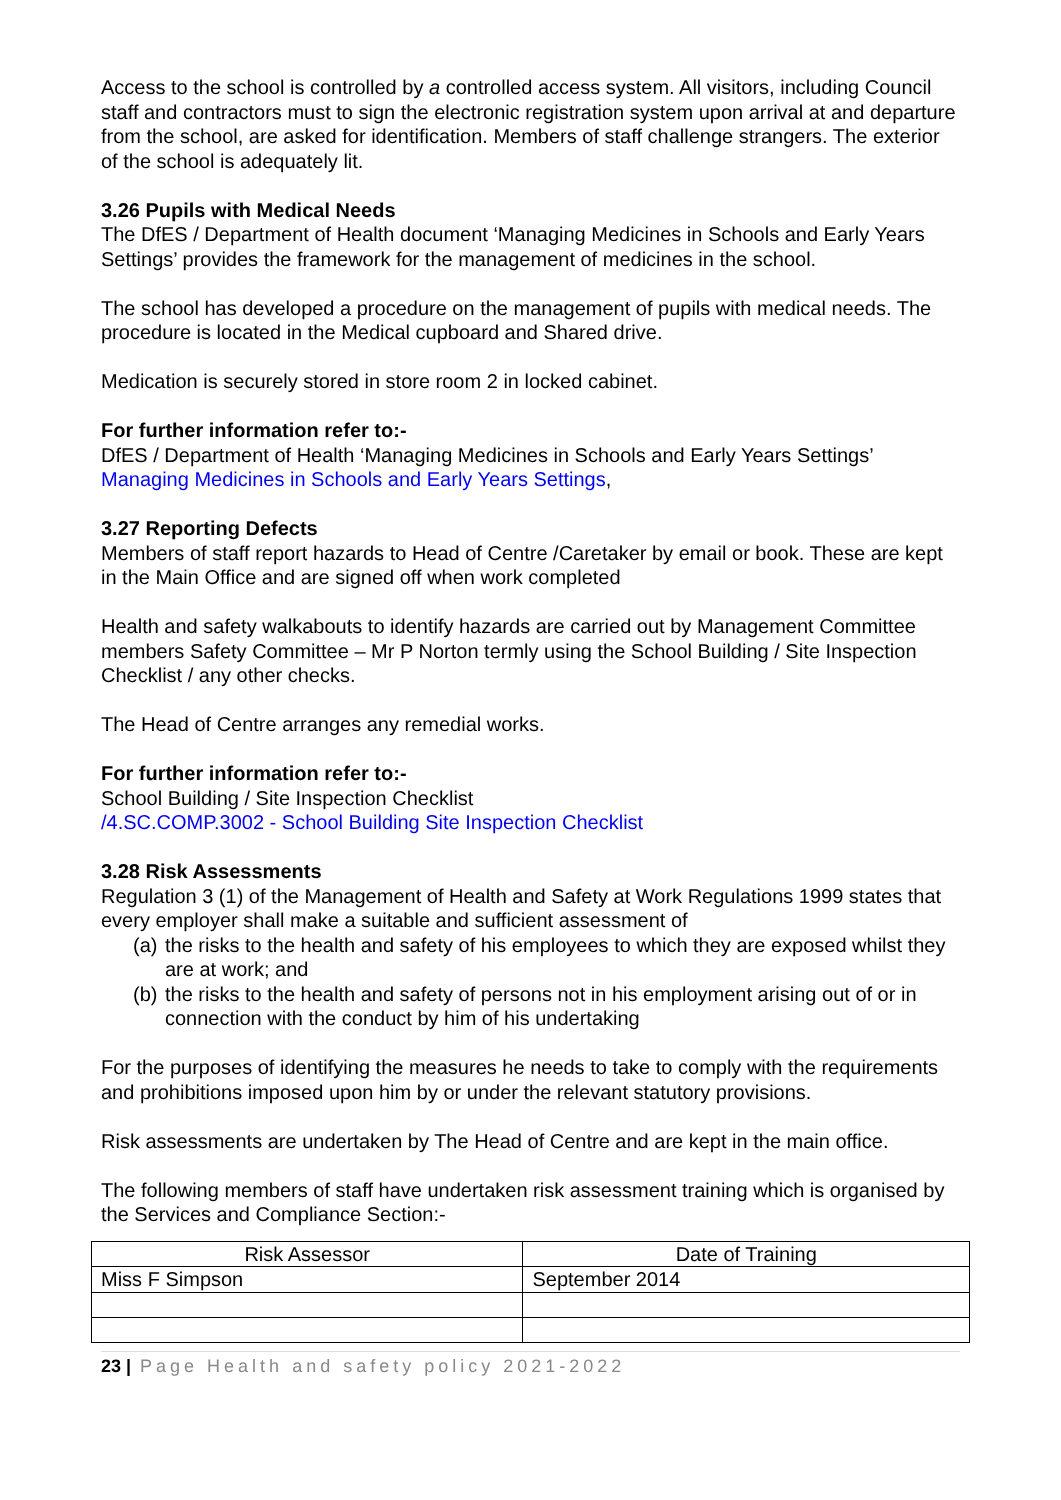Access to the school is controlled by a controlled access system. All visitors, including Council staff and contractors must to sign the electronic registration system upon arrival at and departure from the school, are asked for identification. Members of staff challenge strangers. The exterior of the school is adequately lit.
3.26 Pupils with Medical Needs
The DfES / Department of Health document ‘Managing Medicines in Schools and Early Years Settings’ provides the framework for the management of medicines in the school.
The school has developed a procedure on the management of pupils with medical needs. The procedure is located in the Medical cupboard and Shared drive.
Medication is securely stored in store room 2 in locked cabinet.
For further information refer to:-
DfES / Department of Health ‘Managing Medicines in Schools and Early Years Settings’
Managing Medicines in Schools and Early Years Settings,
3.27 Reporting Defects
Members of staff report hazards to Head of Centre /Caretaker by email or book. These are kept in the Main Office and are signed off when work completed
Health and safety walkabouts to identify hazards are carried out by Management Committee members Safety Committee – Mr P Norton termly using the School Building / Site Inspection Checklist / any other checks.
The Head of Centre arranges any remedial works.
For further information refer to:-
School Building / Site Inspection Checklist
/4.SC.COMP.3002 - School Building Site Inspection Checklist
3.28 Risk Assessments
Regulation 3 (1) of the Management of Health and Safety at Work Regulations 1999 states that every employer shall make a suitable and sufficient assessment of
(a) the risks to the health and safety of his employees to which they are exposed whilst they are at work; and
(b) the risks to the health and safety of persons not in his employment arising out of or in connection with the conduct by him of his undertaking
For the purposes of identifying the measures he needs to take to comply with the requirements and prohibitions imposed upon him by or under the relevant statutory provisions.
Risk assessments are undertaken by The Head of Centre and are kept in the main office.
The following members of staff have undertaken risk assessment training which is organised by the Services and Compliance Section:-
| Risk Assessor | Date of Training |
| --- | --- |
| Miss F Simpson | September 2014 |
23 | Page Health and safety policy 2021-2022